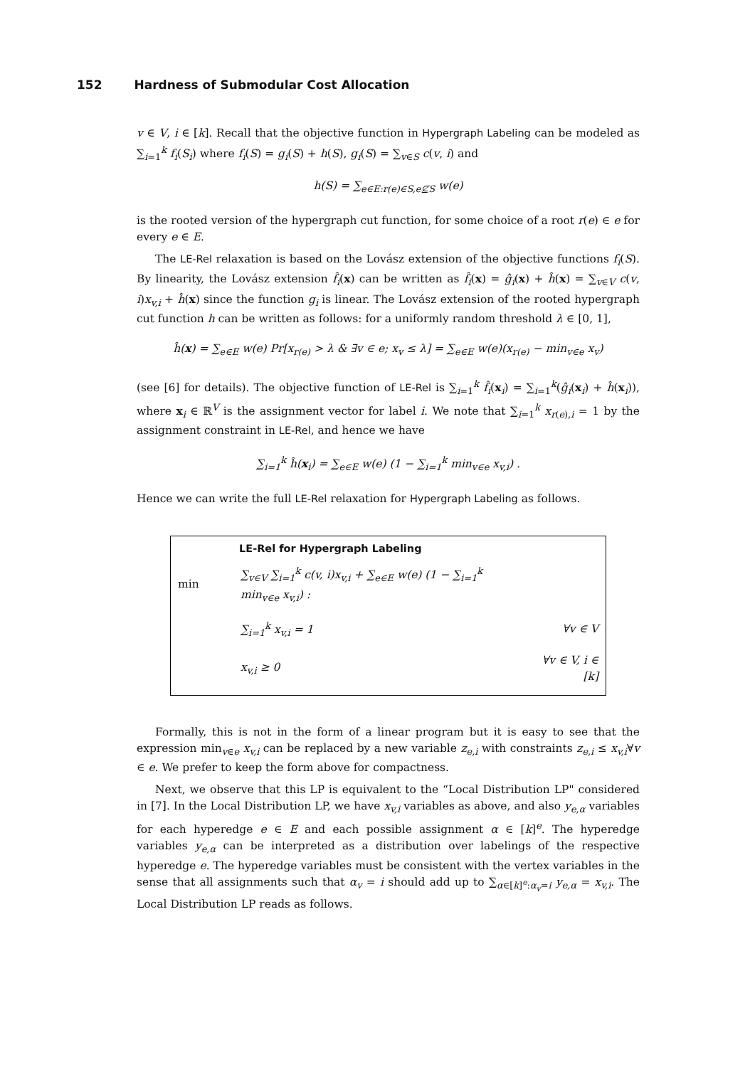152 Hardness of Submodular Cost Allocation
v ∈ V, i ∈ [k]. Recall that the objective function in Hypergraph Labeling can be modeled as ∑<sub>i=1</sub><sup>k</sup> f<sub>i</sub>(S<sub>i</sub>) where f<sub>i</sub>(S) = g<sub>i</sub>(S) + h(S), g<sub>i</sub>(S) = ∑<sub>v∈S</sub> c(v, i) and
h(S) = ∑<sub>e∈E:r(e)∈S,e⊈S</sub> w(e)
is the rooted version of the hypergraph cut function, for some choice of a root r(e) ∈ e for every e ∈ E.
The LE-Rel relaxation is based on the Lovász extension of the objective functions f<sub>i</sub>(S). By linearity, the Lovász extension f̂<sub>i</sub>(x) can be written as f̂<sub>i</sub>(x) = ĝ<sub>i</sub>(x) + ĥ(x) = ∑<sub>v∈V</sub> c(v, i)x<sub>v,i</sub> + ĥ(x) since the function g<sub>i</sub> is linear. The Lovász extension of the rooted hypergraph cut function h can be written as follows: for a uniformly random threshold λ ∈ [0, 1],
ĥ(x) = ∑<sub>e∈E</sub> w(e) Pr[x<sub>r(e)</sub> > λ & ∃v ∈ e; x<sub>v</sub> ≤ λ] = ∑<sub>e∈E</sub> w(e)(x<sub>r(e)</sub> − min<sub>v∈e</sub> x<sub>v</sub>)
(see [6] for details). The objective function of LE-Rel is ∑<sub>i=1</sub><sup>k</sup> f̂<sub>i</sub>(x<sub>i</sub>) = ∑<sub>i=1</sub><sup>k</sup>(ĝ<sub>i</sub>(x<sub>i</sub>) + ĥ(x<sub>i</sub>)), where x<sub>i</sub> ∈ ℝ<sup>V</sup> is the assignment vector for label i. We note that ∑<sub>i=1</sub><sup>k</sup> x<sub>r(e),i</sub> = 1 by the assignment constraint in LE-Rel, and hence we have
∑<sub>i=1</sub><sup>k</sup> ĥ(x<sub>i</sub>) = ∑<sub>e∈E</sub> w(e) (1 − ∑<sub>i=1</sub><sup>k</sup> min<sub>v∈e</sub> x<sub>v,i</sub>) .
Hence we can write the full LE-Rel relaxation for Hypergraph Labeling as follows.
LE-Rel for Hypergraph Labeling
| min | ∑<sub>v∈V</sub> ∑<sub>i=1</sub><sup>k</sup> c(v, i)x<sub>v,i</sub> + ∑<sub>e∈E</sub> w(e) (1 − ∑<sub>i=1</sub><sup>k</sup> min<sub>v∈e</sub> x<sub>v,i</sub>) : | |
| | ∑<sub>i=1</sub><sup>k</sup> x<sub>v,i</sub> = 1 | ∀v ∈ V |
| | x<sub>v,i</sub> ≥ 0 | ∀v ∈ V, i ∈ [k] |
Formally, this is not in the form of a linear program but it is easy to see that the expression min<sub>v∈e</sub> x<sub>v,i</sub> can be replaced by a new variable z<sub>e,i</sub> with constraints z<sub>e,i</sub> ≤ x<sub>v,i</sub>∀v ∈ e. We prefer to keep the form above for compactness.
Next, we observe that this LP is equivalent to the “Local Distribution LP" considered in [7]. In the Local Distribution LP, we have x<sub>v,i</sub> variables as above, and also y<sub>e,α</sub> variables for each hyperedge e ∈ E and each possible assignment α ∈ [k]<sup>e</sup>. The hyperedge variables y<sub>e,α</sub> can be interpreted as a distribution over labelings of the respective hyperedge e. The hyperedge variables must be consistent with the vertex variables in the sense that all assignments such that α<sub>v</sub> = i should add up to ∑<sub>α∈[k]<sup>e</sup>:α<sub>v</sub>=i</sub> y<sub>e,α</sub> = x<sub>v,i</sub>. The Local Distribution LP reads as follows.